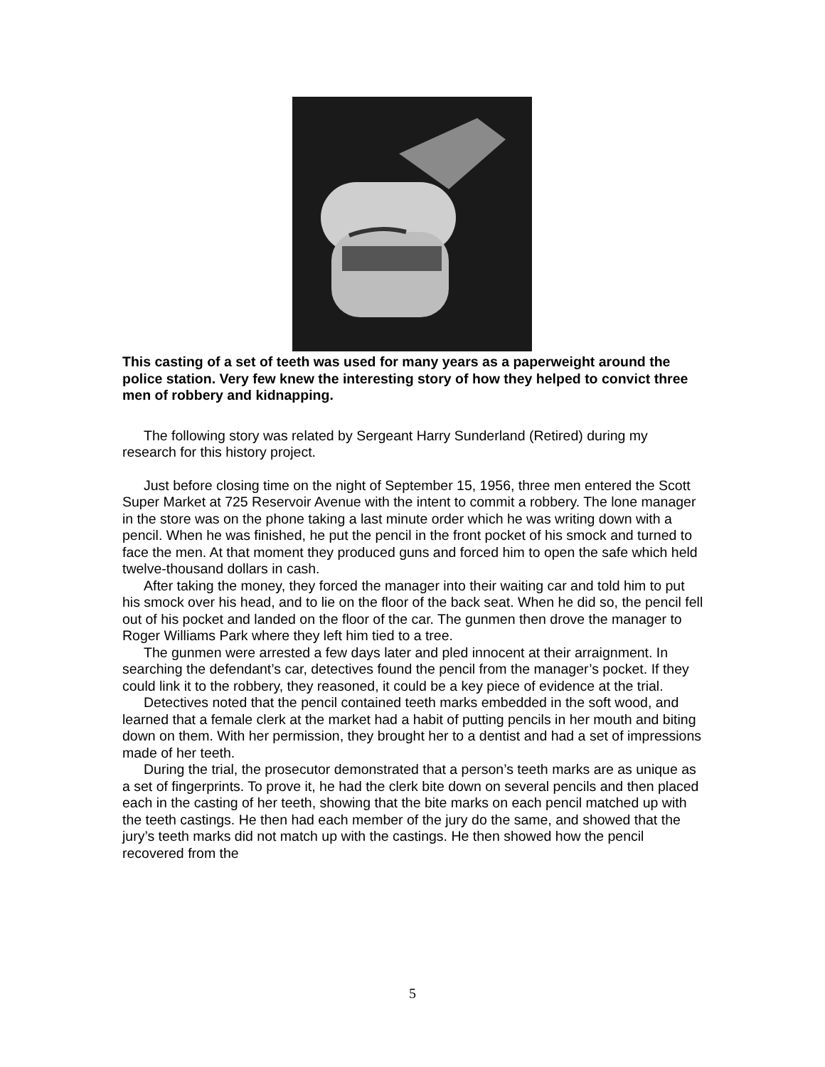This casting of a set of teeth was used for many years as a paperweight around the police station. Very few knew the interesting story of how they helped to convict three men of robbery and kidnapping.
The following story was related by Sergeant Harry Sunderland (Retired) during my research for this history project.
Just before closing time on the night of September 15, 1956, three men entered the Scott Super Market at 725 Reservoir Avenue with the intent to commit a robbery. The lone manager in the store was on the phone taking a last minute order which he was writing down with a pencil. When he was finished, he put the pencil in the front pocket of his smock and turned to face the men. At that moment they produced guns and forced him to open the safe which held twelve-thousand dollars in cash.
After taking the money, they forced the manager into their waiting car and told him to put his smock over his head, and to lie on the floor of the back seat. When he did so, the pencil fell out of his pocket and landed on the floor of the car. The gunmen then drove the manager to Roger Williams Park where they left him tied to a tree.
The gunmen were arrested a few days later and pled innocent at their arraignment. In searching the defendant’s car, detectives found the pencil from the manager’s pocket. If they could link it to the robbery, they reasoned, it could be a key piece of evidence at the trial.
Detectives noted that the pencil contained teeth marks embedded in the soft wood, and learned that a female clerk at the market had a habit of putting pencils in her mouth and biting down on them. With her permission, they brought her to a dentist and had a set of impressions made of her teeth.
During the trial, the prosecutor demonstrated that a person’s teeth marks are as unique as a set of fingerprints. To prove it, he had the clerk bite down on several pencils and then placed each in the casting of her teeth, showing that the bite marks on each pencil matched up with the teeth castings. He then had each member of the jury do the same, and showed that the jury’s teeth marks did not match up with the castings. He then showed how the pencil recovered from the
5